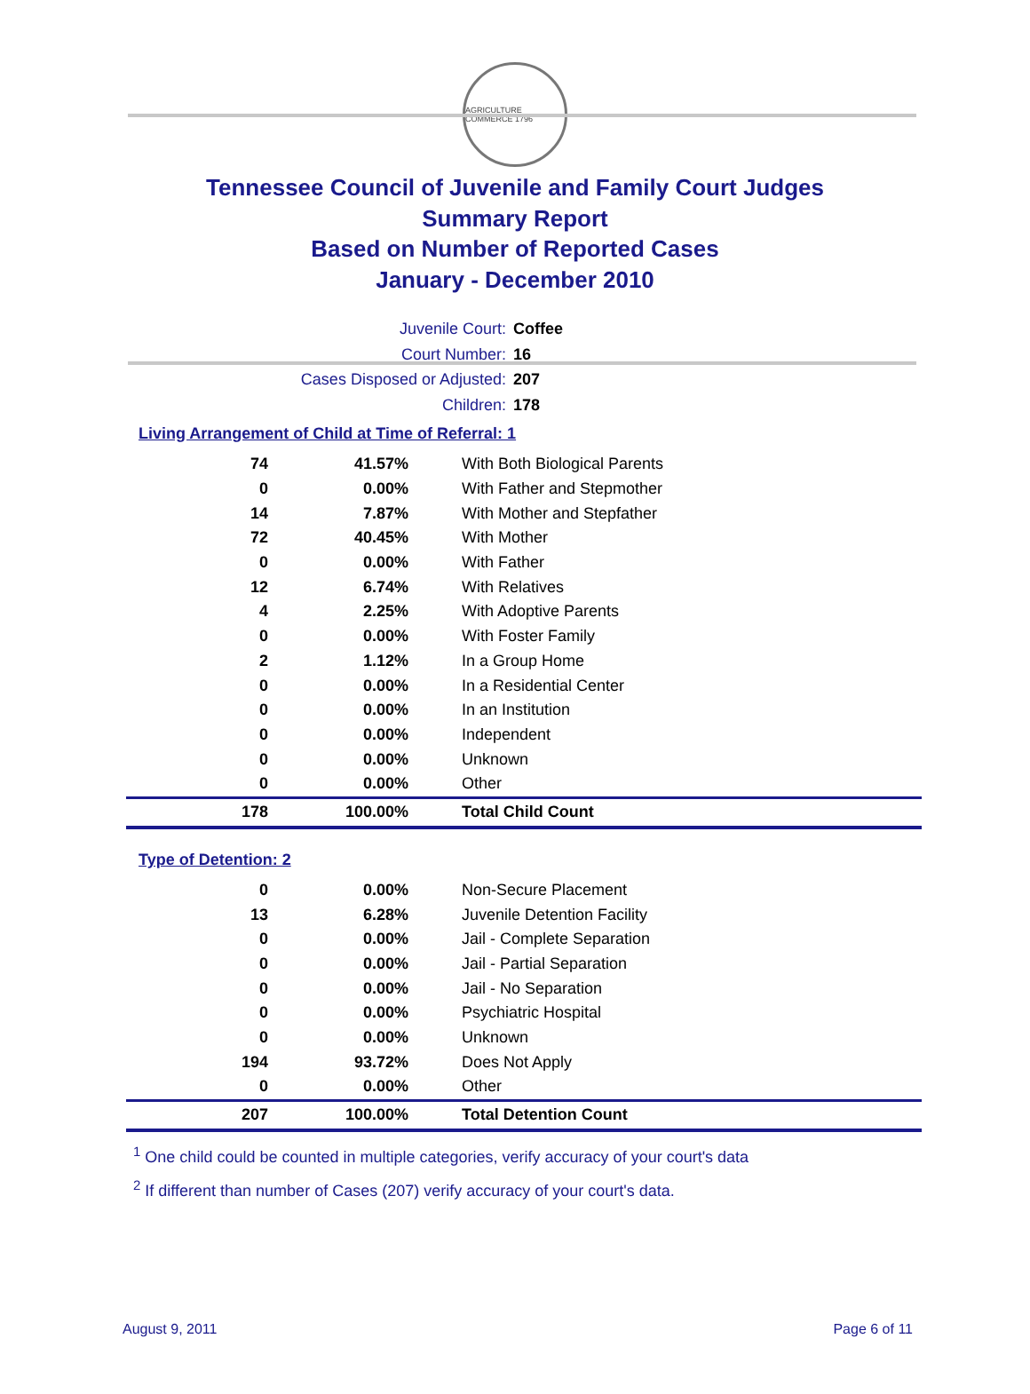AGRICULTURE COMMERCE 1796
Tennessee Council of Juvenile and Family Court Judges
Summary Report
Based on Number of Reported Cases
January - December 2010
Juvenile Court: Coffee
Court Number: 16
Cases Disposed or Adjusted: 207
Children: 178
Living Arrangement of Child at Time of Referral: 1
| 74 | 41.57% | With Both Biological Parents |
| 0 | 0.00% | With Father and Stepmother |
| 14 | 7.87% | With Mother and Stepfather |
| 72 | 40.45% | With Mother |
| 0 | 0.00% | With Father |
| 12 | 6.74% | With Relatives |
| 4 | 2.25% | With Adoptive Parents |
| 0 | 0.00% | With Foster Family |
| 2 | 1.12% | In a Group Home |
| 0 | 0.00% | In a Residential Center |
| 0 | 0.00% | In an Institution |
| 0 | 0.00% | Independent |
| 0 | 0.00% | Unknown |
| 0 | 0.00% | Other |
| 178 | 100.00% | Total Child Count |
Type of Detention: 2
| 0 | 0.00% | Non-Secure Placement |
| 13 | 6.28% | Juvenile Detention Facility |
| 0 | 0.00% | Jail - Complete Separation |
| 0 | 0.00% | Jail - Partial Separation |
| 0 | 0.00% | Jail - No Separation |
| 0 | 0.00% | Psychiatric Hospital |
| 0 | 0.00% | Unknown |
| 194 | 93.72% | Does Not Apply |
| 0 | 0.00% | Other |
| 207 | 100.00% | Total Detention Count |
<sup>1</sup> One child could be counted in multiple categories, verify accuracy of your court's data
<sup>2</sup> If different than number of Cases (207) verify accuracy of your court's data.
August 9, 2011 Page 6 of 11